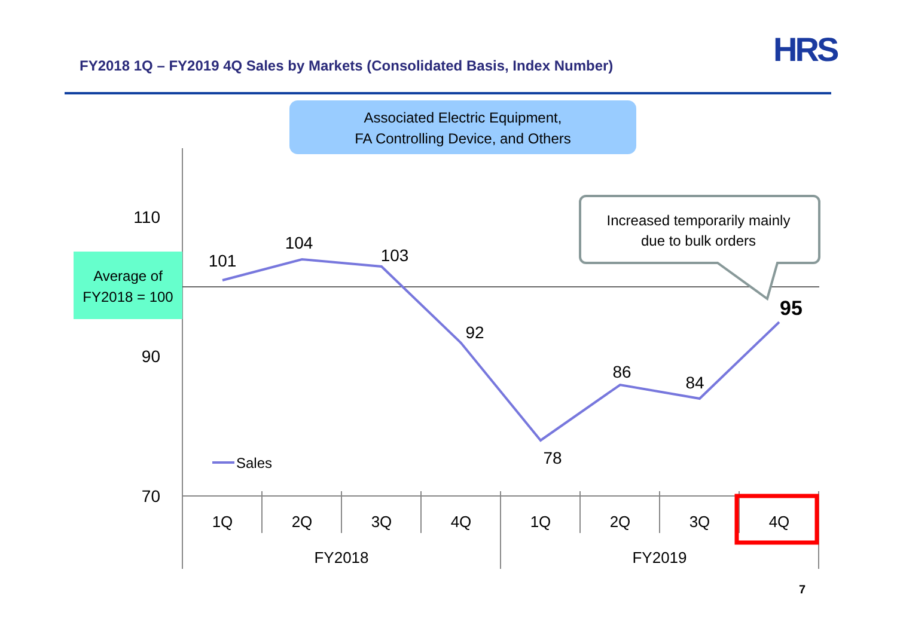HRS
FY2018 1Q – FY2019 4Q Sales by Markets (Consolidated Basis, Index Number)
Associated Electric Equipment,
FA Controlling Device, and Others
Average of
FY2018 = 100
110
90
70
101
104
103
92
78
86
84
95
Increased temporarily mainly
due to bulk orders
Sales
1Q
2Q
3Q
4Q
1Q
2Q
3Q
4Q
FY2018
FY2019
7